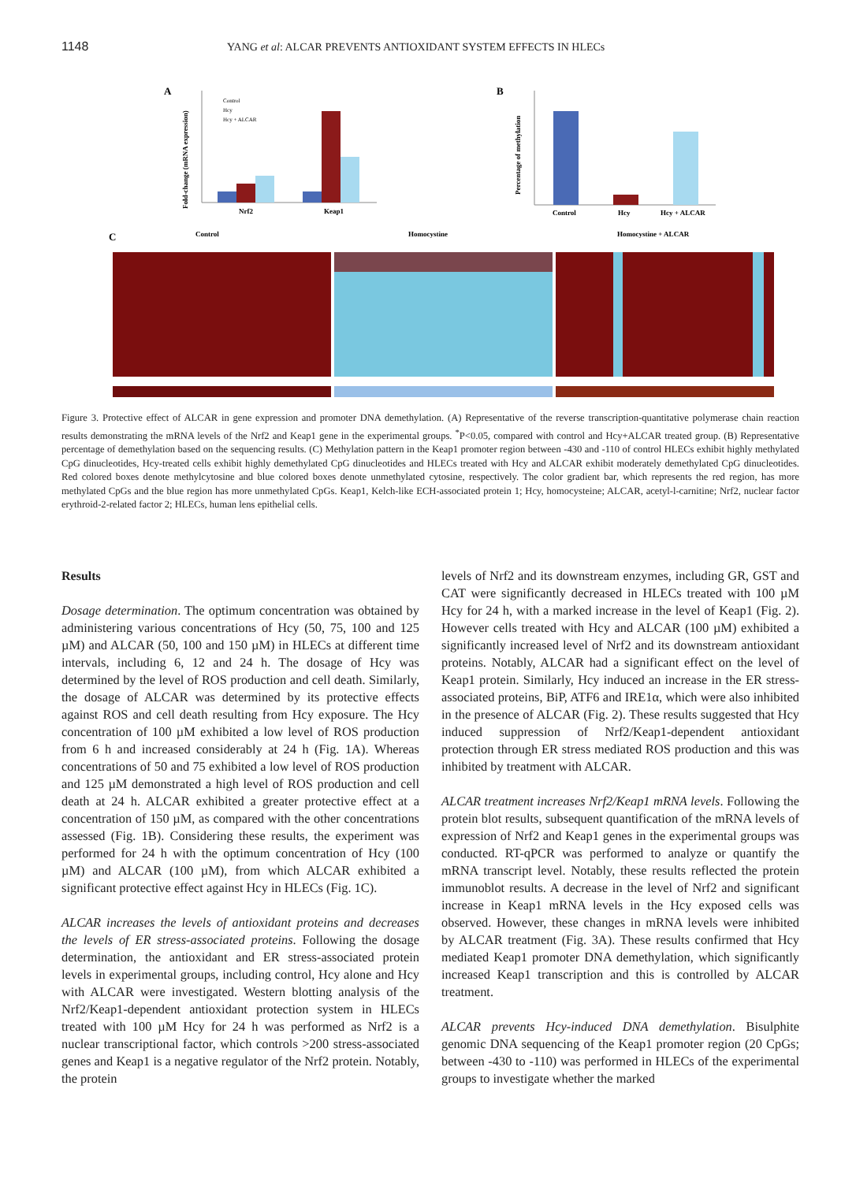1148 YANG et al: ALCAR PREVENTS ANTIOXIDANT SYSTEM EFFECTS IN HLECs
A
Nrf2
Keap1
Control
Hcy
Hcy + ALCAR
Fold-change (mRNA expression)
B
Control
Hcy
Hcy + ALCAR
Percentage of methylation
C
Control
Homocystine
Homocystine + ALCAR
Figure 3. Protective effect of ALCAR in gene expression and promoter DNA demethylation. (A) Representative of the reverse transcription-quantitative polymerase chain reaction results demonstrating the mRNA levels of the Nrf2 and Keap1 gene in the experimental groups. <sup>*</sup>P<0.05, compared with control and Hcy+ALCAR treated group. (B) Representative percentage of demethylation based on the sequencing results. (C) Methylation pattern in the Keap1 promoter region between -430 and -110 of control HLECs exhibit highly methylated CpG dinucleotides, Hcy-treated cells exhibit highly demethylated CpG dinucleotides and HLECs treated with Hcy and ALCAR exhibit moderately demethylated CpG dinucleotides. Red colored boxes denote methylcytosine and blue colored boxes denote unmethylated cytosine, respectively. The color gradient bar, which represents the red region, has more methylated CpGs and the blue region has more unmethylated CpGs. Keap1, Kelch-like ECH-associated protein 1; Hcy, homocysteine; ALCAR, acetyl-l-carnitine; Nrf2, nuclear factor erythroid-2-related factor 2; HLECs, human lens epithelial cells.
Results
Dosage determination. The optimum concentration was obtained by administering various concentrations of Hcy (50, 75, 100 and 125 µM) and ALCAR (50, 100 and 150 µM) in HLECs at different time intervals, including 6, 12 and 24 h. The dosage of Hcy was determined by the level of ROS production and cell death. Similarly, the dosage of ALCAR was determined by its protective effects against ROS and cell death resulting from Hcy exposure. The Hcy concentration of 100 µM exhibited a low level of ROS production from 6 h and increased considerably at 24 h (Fig. 1A). Whereas concentrations of 50 and 75 exhibited a low level of ROS production and 125 µM demonstrated a high level of ROS production and cell death at 24 h. ALCAR exhibited a greater protective effect at a concentration of 150 µM, as compared with the other concentrations assessed (Fig. 1B). Considering these results, the experiment was performed for 24 h with the optimum concentration of Hcy (100 µM) and ALCAR (100 µM), from which ALCAR exhibited a significant protective effect against Hcy in HLECs (Fig. 1C).
ALCAR increases the levels of antioxidant proteins and decreases the levels of ER stress-associated proteins. Following the dosage determination, the antioxidant and ER stress-associated protein levels in experimental groups, including control, Hcy alone and Hcy with ALCAR were investigated. Western blotting analysis of the Nrf2/Keap1-dependent antioxidant protection system in HLECs treated with 100 µM Hcy for 24 h was performed as Nrf2 is a nuclear transcriptional factor, which controls >200 stress-associated genes and Keap1 is a negative regulator of the Nrf2 protein. Notably, the protein
levels of Nrf2 and its downstream enzymes, including GR, GST and CAT were significantly decreased in HLECs treated with 100 µM Hcy for 24 h, with a marked increase in the level of Keap1 (Fig. 2). However cells treated with Hcy and ALCAR (100 µM) exhibited a significantly increased level of Nrf2 and its downstream antioxidant proteins. Notably, ALCAR had a significant effect on the level of Keap1 protein. Similarly, Hcy induced an increase in the ER stress-associated proteins, BiP, ATF6 and IRE1α, which were also inhibited in the presence of ALCAR (Fig. 2). These results suggested that Hcy induced suppression of Nrf2/Keap1-dependent antioxidant protection through ER stress mediated ROS production and this was inhibited by treatment with ALCAR.
ALCAR treatment increases Nrf2/Keap1 mRNA levels. Following the protein blot results, subsequent quantification of the mRNA levels of expression of Nrf2 and Keap1 genes in the experimental groups was conducted. RT-qPCR was performed to analyze or quantify the mRNA transcript level. Notably, these results reflected the protein immunoblot results. A decrease in the level of Nrf2 and significant increase in Keap1 mRNA levels in the Hcy exposed cells was observed. However, these changes in mRNA levels were inhibited by ALCAR treatment (Fig. 3A). These results confirmed that Hcy mediated Keap1 promoter DNA demethylation, which significantly increased Keap1 transcription and this is controlled by ALCAR treatment.
ALCAR prevents Hcy-induced DNA demethylation. Bisulphite genomic DNA sequencing of the Keap1 promoter region (20 CpGs; between -430 to -110) was performed in HLECs of the experimental groups to investigate whether the marked